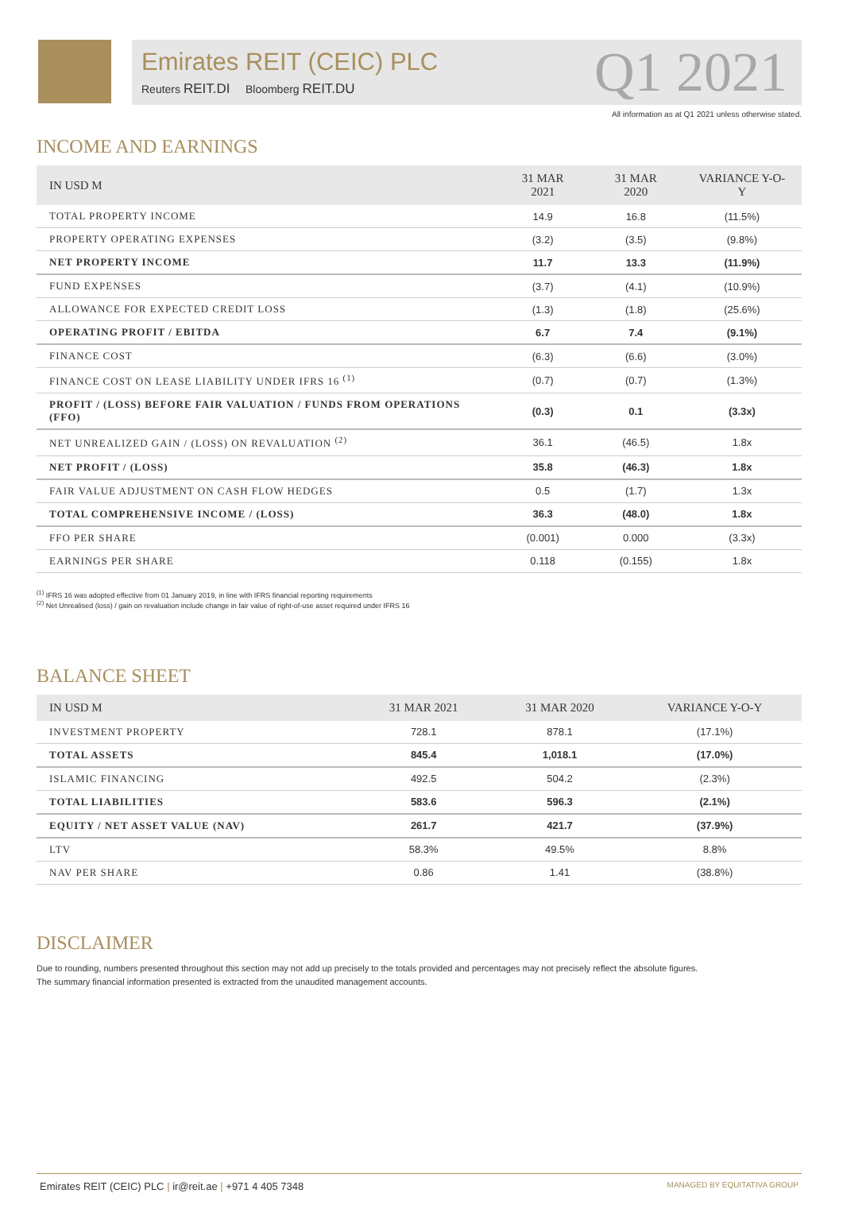Emirates REIT (CEIC) PLC
Reuters REIT.DI Bloomberg REIT.DU
Q1 2021
All information as at Q1 2021 unless otherwise stated.
INCOME AND EARNINGS
| IN USD M | 31 MAR 2021 | 31 MAR 2020 | VARIANCE Y-O-Y |
| --- | --- | --- | --- |
| TOTAL PROPERTY INCOME | 14.9 | 16.8 | (11.5%) |
| PROPERTY OPERATING EXPENSES | (3.2) | (3.5) | (9.8%) |
| NET PROPERTY INCOME | 11.7 | 13.3 | (11.9%) |
| FUND EXPENSES | (3.7) | (4.1) | (10.9%) |
| ALLOWANCE FOR EXPECTED CREDIT LOSS | (1.3) | (1.8) | (25.6%) |
| OPERATING PROFIT / EBITDA | 6.7 | 7.4 | (9.1%) |
| FINANCE COST | (6.3) | (6.6) | (3.0%) |
| FINANCE COST ON LEASE LIABILITY UNDER IFRS 16 <sup>(1)</sup> | (0.7) | (0.7) | (1.3%) |
| PROFIT / (LOSS) BEFORE FAIR VALUATION / FUNDS FROM OPERATIONS (FFO) | (0.3) | 0.1 | (3.3x) |
| NET UNREALIZED GAIN / (LOSS) ON REVALUATION <sup>(2)</sup> | 36.1 | (46.5) | 1.8x |
| NET PROFIT / (LOSS) | 35.8 | (46.3) | 1.8x |
| FAIR VALUE ADJUSTMENT ON CASH FLOW HEDGES | 0.5 | (1.7) | 1.3x |
| TOTAL COMPREHENSIVE INCOME / (LOSS) | 36.3 | (48.0) | 1.8x |
| FFO PER SHARE | (0.001) | 0.000 | (3.3x) |
| EARNINGS PER SHARE | 0.118 | (0.155) | 1.8x |
<sup>(1)</sup> IFRS 16 was adopted effective from 01 January 2019, in line with IFRS financial reporting requirements
<sup>(2)</sup> Net Unrealised (loss) / gain on revaluation include change in fair value of right-of-use asset required under IFRS 16
BALANCE SHEET
| IN USD M | 31 MAR 2021 | 31 MAR 2020 | VARIANCE Y-O-Y |
| --- | --- | --- | --- |
| INVESTMENT PROPERTY | 728.1 | 878.1 | (17.1%) |
| TOTAL ASSETS | 845.4 | 1,018.1 | (17.0%) |
| ISLAMIC FINANCING | 492.5 | 504.2 | (2.3%) |
| TOTAL LIABILITIES | 583.6 | 596.3 | (2.1%) |
| EQUITY / NET ASSET VALUE (NAV) | 261.7 | 421.7 | (37.9%) |
| LTV | 58.3% | 49.5% | 8.8% |
| NAV PER SHARE | 0.86 | 1.41 | (38.8%) |
DISCLAIMER
Due to rounding, numbers presented throughout this section may not add up precisely to the totals provided and percentages may not precisely reflect the absolute figures.
The summary financial information presented is extracted from the unaudited management accounts.
Emirates REIT (CEIC) PLC | ir@reit.ae | +971 4 405 7348 MANAGED BY EQUITATIVA GROUP